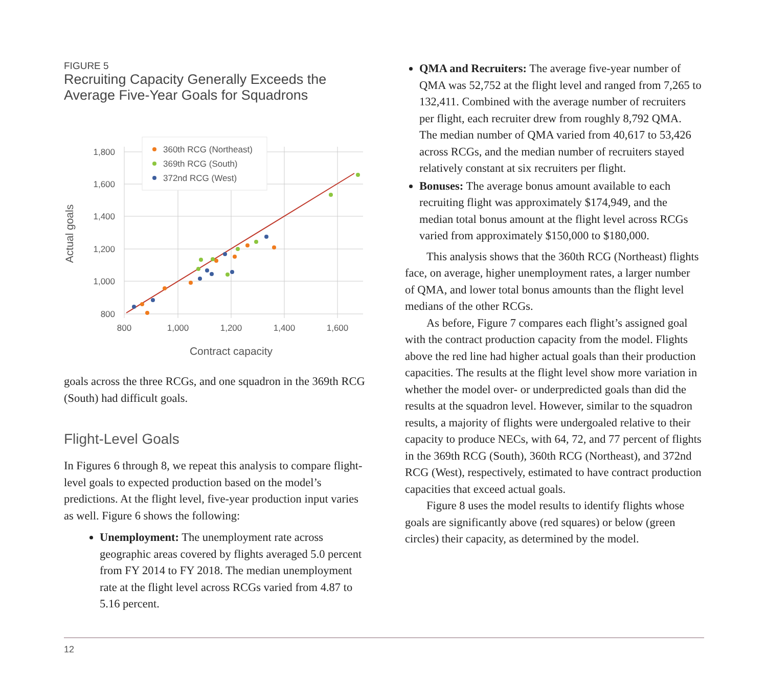FIGURE 5
Recruiting Capacity Generally Exceeds the Average Five-Year Goals for Squadrons
1,800
1,600
1,400
1,200
1,000
800
800
1,000
1,200
1,400
1,600
Contract capacity
Actual goals
360th RCG (Northeast)
369th RCG (South)
372nd RCG (West)
goals across the three RCGs, and one squadron in the 369th RCG (South) had difficult goals.
Flight-Level Goals
In Figures 6 through 8, we repeat this analysis to compare flight-level goals to expected production based on the mod­el’s predictions. At the flight level, five-year production input varies as well. Figure 6 shows the following:
Unemployment: The unemployment rate across geographic areas covered by flights averaged 5.0 percent from FY 2014 to FY 2018. The median unemployment rate at the flight level across RCGs varied from 4.87 to 5.16 percent.
QMA and Recruiters: The average five-year number of QMA was 52,752 at the flight level and ranged from 7,265 to 132,411. Combined with the average number of recruiters per flight, each recruiter drew from roughly 8,792 QMA. The median number of QMA varied from 40,617 to 53,426 across RCGs, and the median number of recruiters stayed relatively constant at six recruiters per flight.
Bonuses: The average bonus amount available to each recruiting flight was approximately $174,949, and the median total bonus amount at the flight level across RCGs varied from approximately $150,000 to $180,000.
This analysis shows that the 360th RCG (Northeast) flights face, on average, higher unemployment rates, a larger number of QMA, and lower total bonus amounts than the flight level medians of the other RCGs.
As before, Figure 7 compares each flight’s assigned goal with the contract production capacity from the model. Flights above the red line had higher actual goals than their production capacities. The results at the flight level show more variation in whether the model over- or underpredicted goals than did the results at the squadron level. However, similar to the squadron results, a major­ity of flights were undergoaled relative to their capacity to produce NECs, with 64, 72, and 77 percent of flights in the 369th RCG (South), 360th RCG (Northeast), and 372nd RCG (West), respectively, estimated to have contract pro­duction capacities that exceed actual goals.
Figure 8 uses the model results to identify flights whose goals are significantly above (red squares) or below (green circles) their capacity, as determined by the model.
12